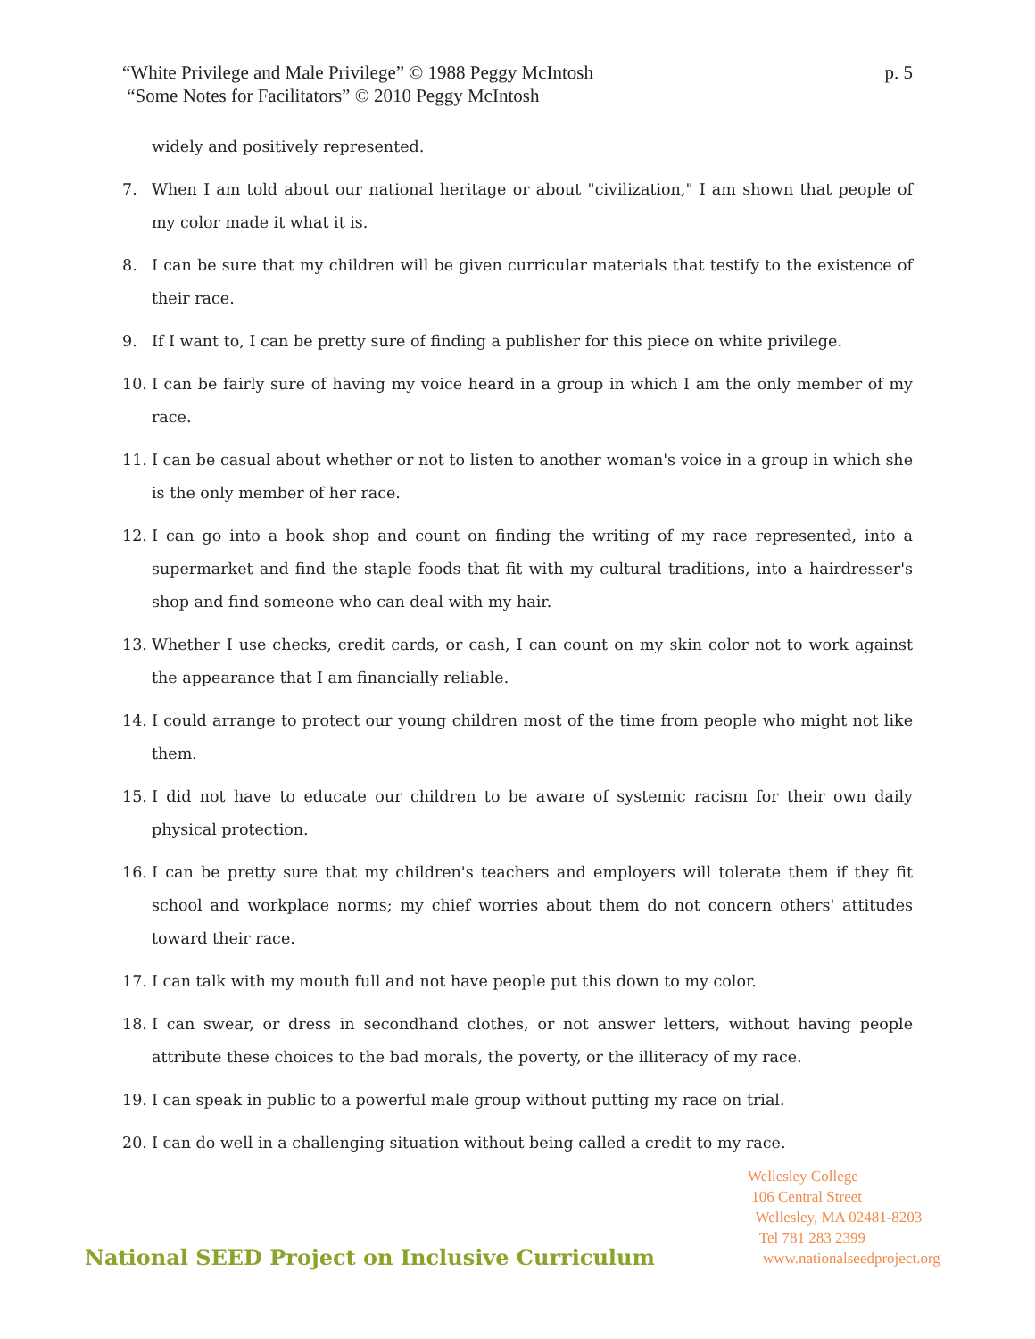p. 5 “White Privilege and Male Privilege” © 1988 Peggy McIntosh
“Some Notes for Facilitators” © 2010 Peggy McIntosh
widely and positively represented.
7. When I am told about our national heritage or about "civilization," I am shown that people of my color made it what it is.
8. I can be sure that my children will be given curricular materials that testify to the existence of their race.
9. If I want to, I can be pretty sure of finding a publisher for this piece on white privilege.
10. I can be fairly sure of having my voice heard in a group in which I am the only member of my race.
11. I can be casual about whether or not to listen to another woman's voice in a group in which she is the only member of her race.
12. I can go into a book shop and count on finding the writing of my race represented, into a supermarket and find the staple foods that fit with my cultural traditions, into a hairdresser's shop and find someone who can deal with my hair.
13. Whether I use checks, credit cards, or cash, I can count on my skin color not to work against the appearance that I am financially reliable.
14. I could arrange to protect our young children most of the time from people who might not like them.
15. I did not have to educate our children to be aware of systemic racism for their own daily physical protection.
16. I can be pretty sure that my children's teachers and employers will tolerate them if they fit school and workplace norms; my chief worries about them do not concern others' attitudes toward their race.
17. I can talk with my mouth full and not have people put this down to my color.
18. I can swear, or dress in secondhand clothes, or not answer letters, without having people attribute these choices to the bad morals, the poverty, or the illiteracy of my race.
19. I can speak in public to a powerful male group without putting my race on trial.
20. I can do well in a challenging situation without being called a credit to my race.
Wellesley College
106 Central Street
Wellesley, MA 02481-8203
Tel 781 283 2399
www.nationalseedproject.org
National SEED Project on Inclusive Curriculum